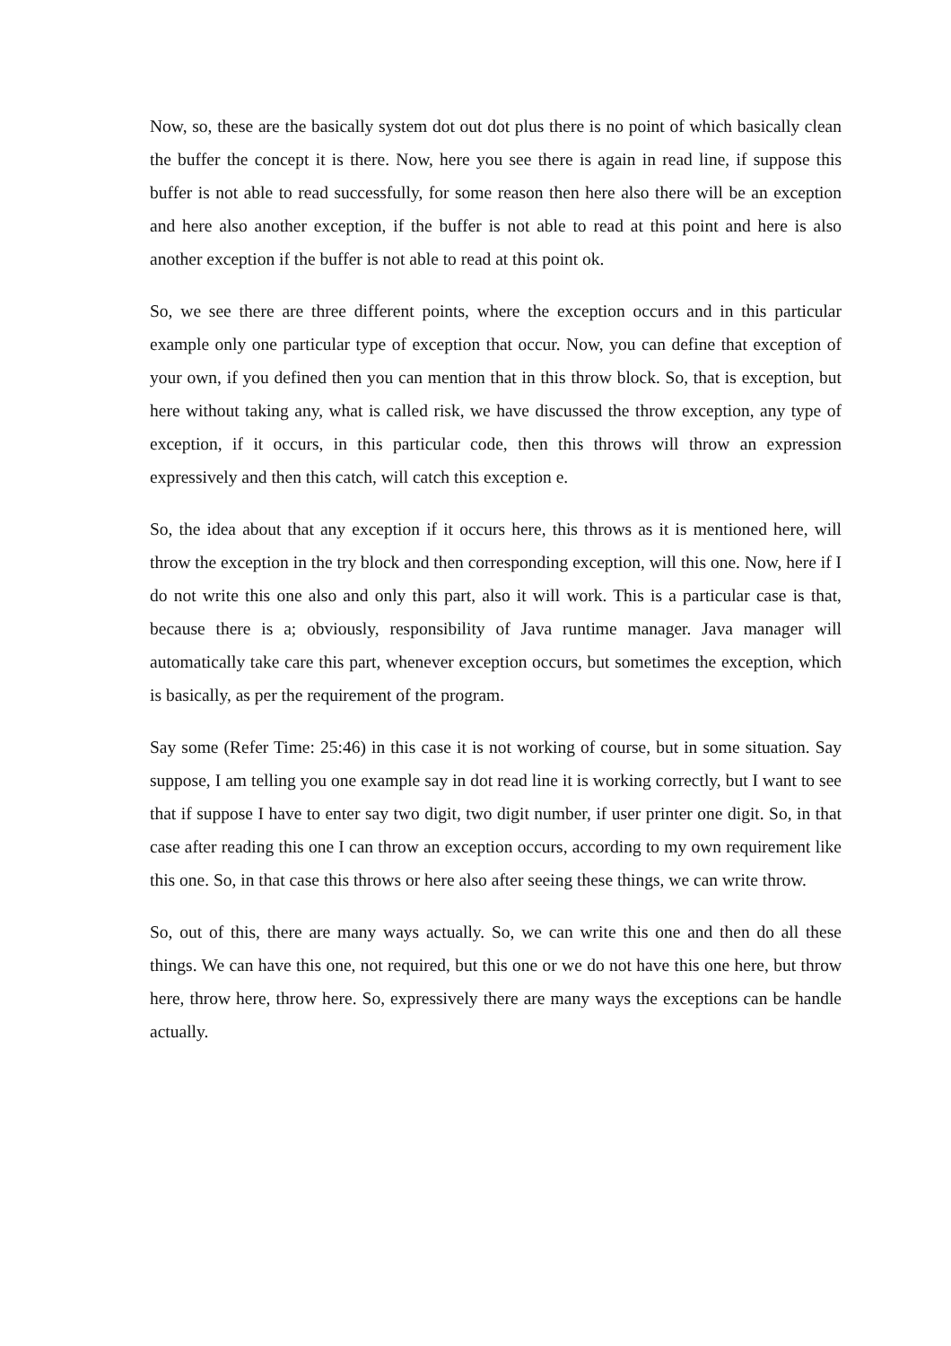Now, so, these are the basically system dot out dot plus there is no point of which basically clean the buffer the concept it is there. Now, here you see there is again in read line, if suppose this buffer is not able to read successfully, for some reason then here also there will be an exception and here also another exception, if the buffer is not able to read at this point and here is also another exception if the buffer is not able to read at this point ok.
So, we see there are three different points, where the exception occurs and in this particular example only one particular type of exception that occur. Now, you can define that exception of your own, if you defined then you can mention that in this throw block. So, that is exception, but here without taking any, what is called risk, we have discussed the throw exception, any type of exception, if it occurs, in this particular code, then this throws will throw an expression expressively and then this catch, will catch this exception e.
So, the idea about that any exception if it occurs here, this throws as it is mentioned here, will throw the exception in the try block and then corresponding exception, will this one. Now, here if I do not write this one also and only this part, also it will work. This is a particular case is that, because there is a; obviously, responsibility of Java runtime manager. Java manager will automatically take care this part, whenever exception occurs, but sometimes the exception, which is basically, as per the requirement of the program.
Say some (Refer Time: 25:46) in this case it is not working of course, but in some situation. Say suppose, I am telling you one example say in dot read line it is working correctly, but I want to see that if suppose I have to enter say two digit, two digit number, if user printer one digit. So, in that case after reading this one I can throw an exception occurs, according to my own requirement like this one. So, in that case this throws or here also after seeing these things, we can write throw.
So, out of this, there are many ways actually. So, we can write this one and then do all these things. We can have this one, not required, but this one or we do not have this one here, but throw here, throw here, throw here. So, expressively there are many ways the exceptions can be handle actually.